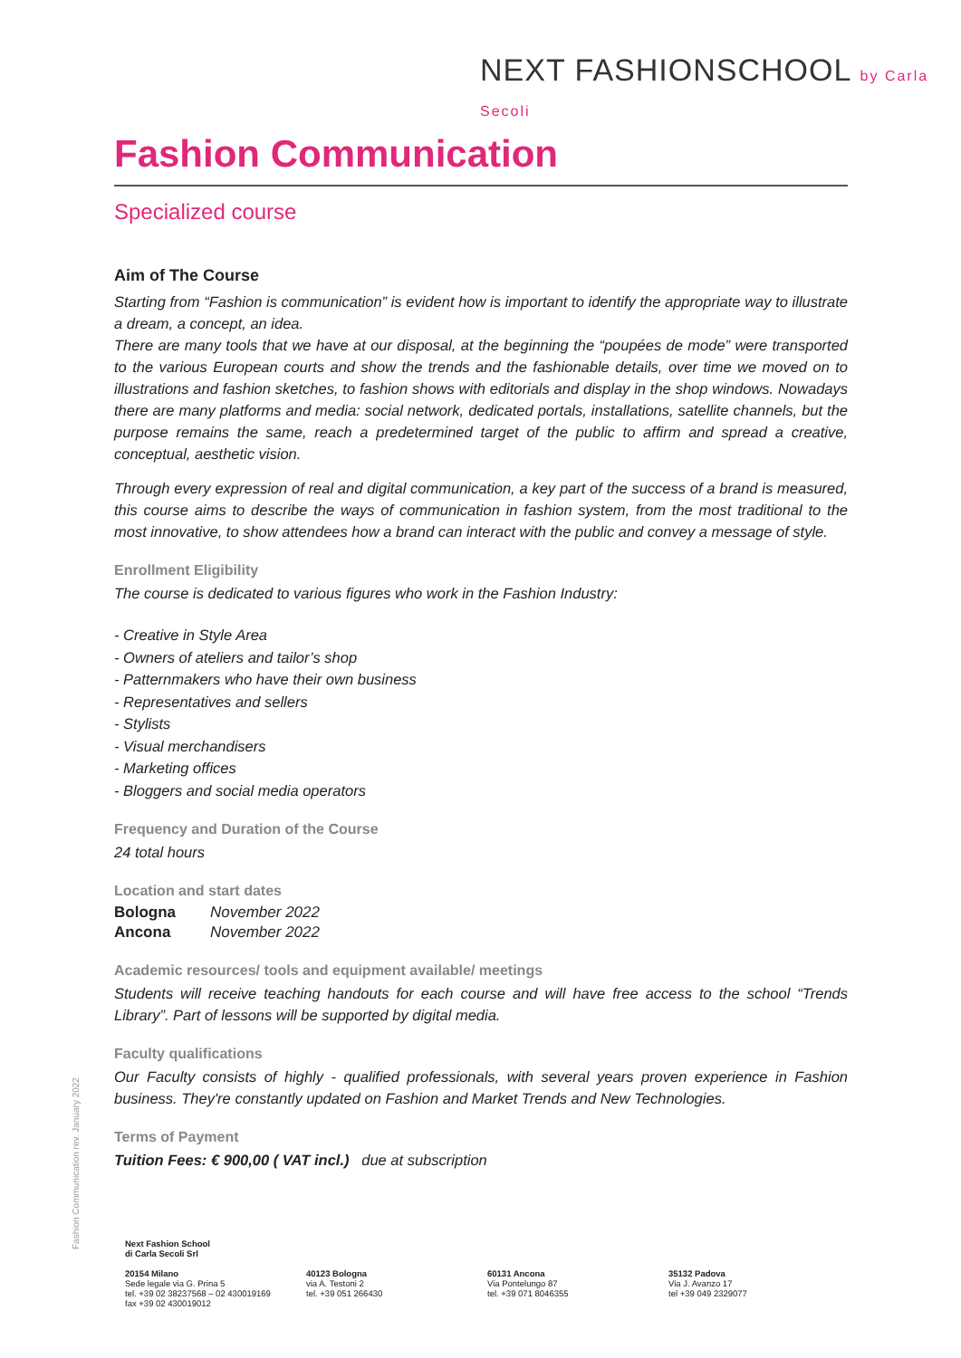NEXT FASHIONSCHOOL by Carla Secoli
Fashion Communication
Specialized course
Aim of The Course
Starting from “Fashion is communication” is evident how is important to identify the appropriate way to illustrate a dream, a concept, an idea.
There are many tools that we have at our disposal, at the beginning the “poupées de mode” were transported to the various European courts and show the trends and the fashionable details, over time we moved on to illustrations and fashion sketches, to fashion shows with editorials and display in the shop windows. Nowadays there are many platforms and media: social network, dedicated portals, installations, satellite channels, but the purpose remains the same, reach a predetermined target of the public to affirm and spread a creative, conceptual, aesthetic vision.
Through every expression of real and digital communication, a key part of the success of a brand is measured, this course aims to describe the ways of communication in fashion system, from the most traditional to the most innovative, to show attendees how a brand can interact with the public and convey a message of style.
Enrollment Eligibility
The course is dedicated to various figures who work in the Fashion Industry:
- Creative in Style Area
- Owners of ateliers and tailor’s shop
- Patternmakers who have their own business
- Representatives and sellers
- Stylists
- Visual merchandisers
- Marketing offices
- Bloggers and social media operators
Frequency and Duration of the Course
24 total hours
Location and start dates
| Bologna | November 2022 |
| Ancona | November 2022 |
Academic resources/ tools and equipment available/ meetings
Students will receive teaching handouts for each course and will have free access to the school “Trends Library”. Part of lessons will be supported by digital media.
Faculty qualifications
Our Faculty consists of highly - qualified professionals, with several years proven experience in Fashion business. They're constantly updated on Fashion and Market Trends and New Technologies.
Terms of Payment
Tuition Fees: € 900,00 ( VAT incl.) due at subscription
Fashion Communication rev. January 2022
Next Fashion School
di Carla Secoli Srl
20154 Milano
Sede legale via G. Prina 5
tel. +39 02 38237568 – 02 430019169
fax +39 02 430019012
40123 Bologna
via A. Testoni 2
tel. +39 051 266430
60131 Ancona
Via Pontelungo 87
tel. +39 071 8046355
35132 Padova
Via J. Avanzo 17
tel +39 049 2329077